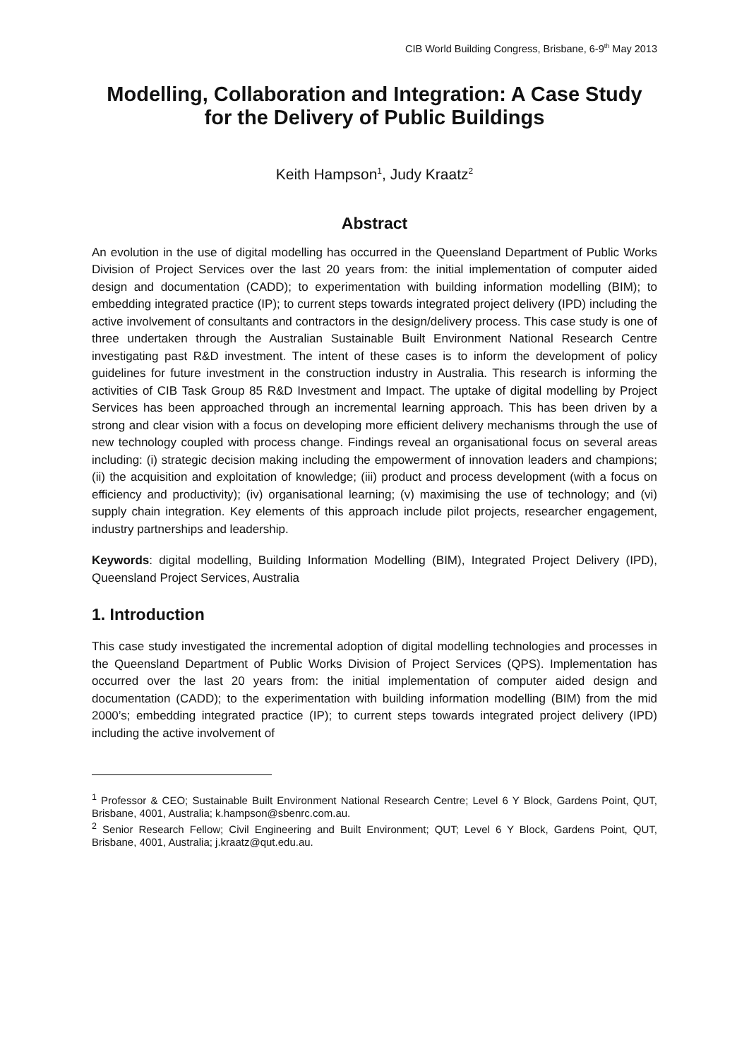CIB World Building Congress, Brisbane, 6-9<sup>th</sup> May 2013
Modelling, Collaboration and Integration: A Case Study for the Delivery of Public Buildings
Keith Hampson<sup>1</sup>, Judy Kraatz<sup>2</sup>
Abstract
An evolution in the use of digital modelling has occurred in the Queensland Department of Public Works Division of Project Services over the last 20 years from: the initial implementation of computer aided design and documentation (CADD); to experimentation with building information modelling (BIM); to embedding integrated practice (IP); to current steps towards integrated project delivery (IPD) including the active involvement of consultants and contractors in the design/delivery process. This case study is one of three undertaken through the Australian Sustainable Built Environment National Research Centre investigating past R&D investment. The intent of these cases is to inform the development of policy guidelines for future investment in the construction industry in Australia. This research is informing the activities of CIB Task Group 85 R&D Investment and Impact. The uptake of digital modelling by Project Services has been approached through an incremental learning approach. This has been driven by a strong and clear vision with a focus on developing more efficient delivery mechanisms through the use of new technology coupled with process change. Findings reveal an organisational focus on several areas including: (i) strategic decision making including the empowerment of innovation leaders and champions; (ii) the acquisition and exploitation of knowledge; (iii) product and process development (with a focus on efficiency and productivity); (iv) organisational learning; (v) maximising the use of technology; and (vi) supply chain integration. Key elements of this approach include pilot projects, researcher engagement, industry partnerships and leadership.
Keywords: digital modelling, Building Information Modelling (BIM), Integrated Project Delivery (IPD), Queensland Project Services, Australia
1. Introduction
This case study investigated the incremental adoption of digital modelling technologies and processes in the Queensland Department of Public Works Division of Project Services (QPS). Implementation has occurred over the last 20 years from: the initial implementation of computer aided design and documentation (CADD); to the experimentation with building information modelling (BIM) from the mid 2000’s; embedding integrated practice (IP); to current steps towards integrated project delivery (IPD) including the active involvement of
<sup>1</sup> Professor & CEO; Sustainable Built Environment National Research Centre; Level 6 Y Block, Gardens Point, QUT, Brisbane, 4001, Australia; k.hampson@sbenrc.com.au.
<sup>2</sup> Senior Research Fellow; Civil Engineering and Built Environment; QUT; Level 6 Y Block, Gardens Point, QUT, Brisbane, 4001, Australia; j.kraatz@qut.edu.au.